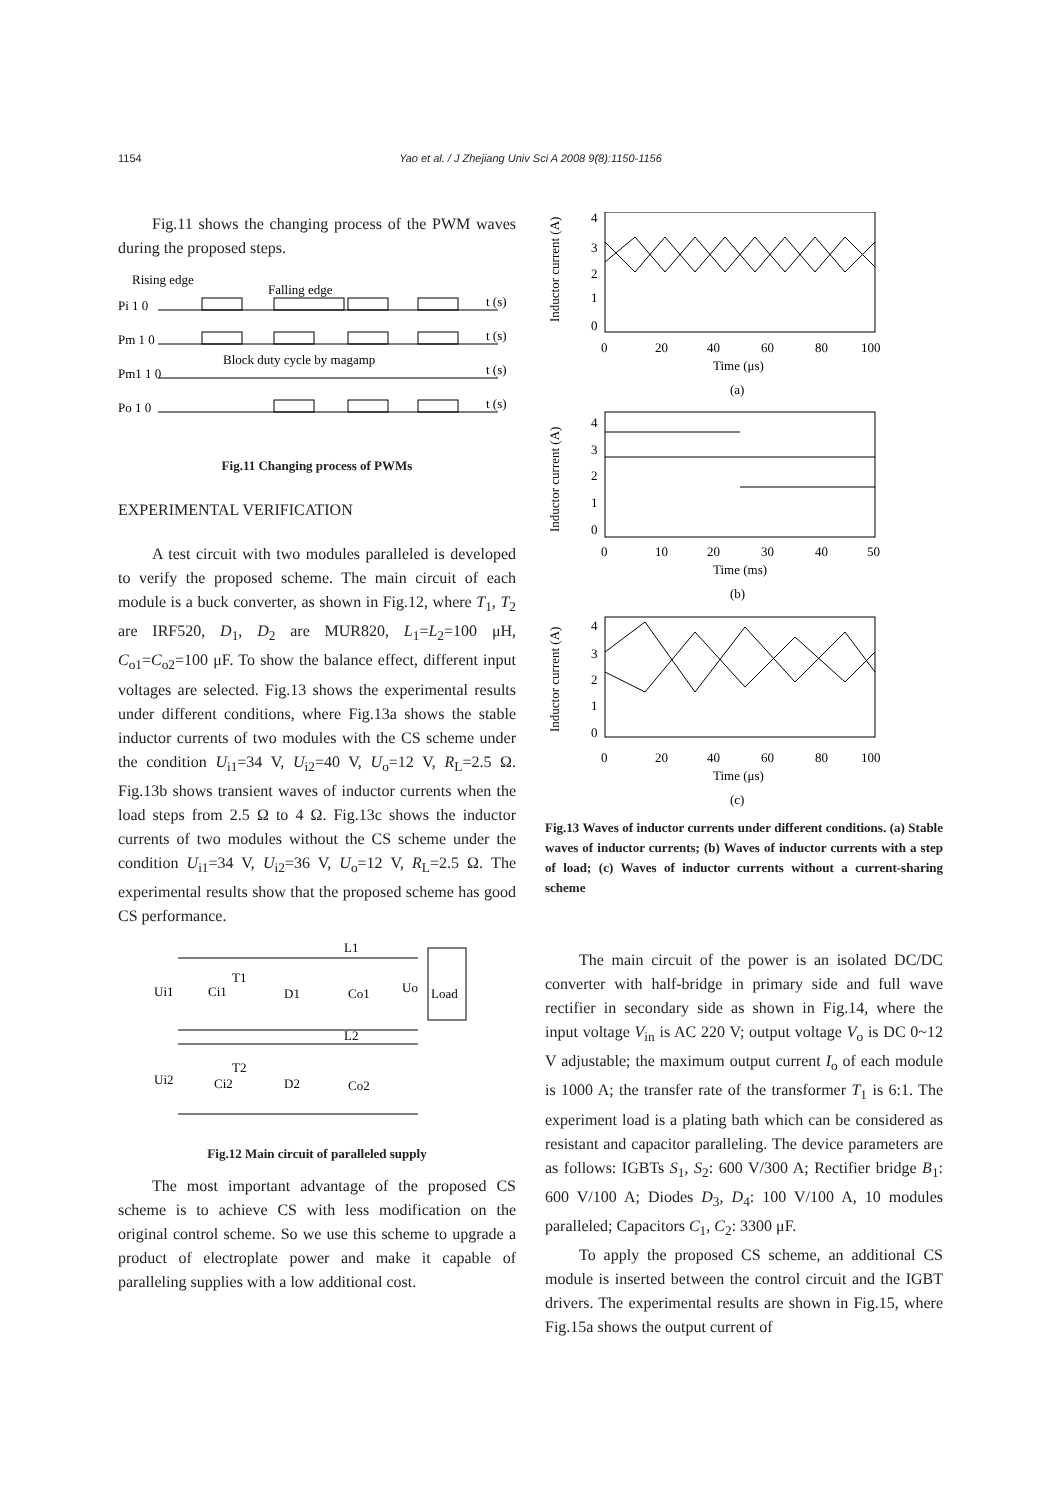1154 Yao et al. / J Zhejiang Univ Sci A 2008 9(8):1150-1156
Fig.11 shows the changing process of the PWM waves during the proposed steps.
Rising edge
Falling edge
Block duty cycle by magamp
Pi 1 0
t (s)
Pm 1 0
t (s)
Pm1 1 0
t (s)
Po 1 0
t (s)
Fig.11 Changing process of PWMs
EXPERIMENTAL VERIFICATION
A test circuit with two modules paralleled is developed to verify the proposed scheme. The main circuit of each module is a buck converter, as shown in Fig.12, where T<sub>1</sub>, T<sub>2</sub> are IRF520, D<sub>1</sub>, D<sub>2</sub> are MUR820, L<sub>1</sub>=L<sub>2</sub>=100 μH, C<sub>o1</sub>=C<sub>o2</sub>=100 μF. To show the balance effect, different input voltages are selected. Fig.13 shows the experimental results under different conditions, where Fig.13a shows the stable inductor currents of two modules with the CS scheme under the condition U<sub>i1</sub>=34 V, U<sub>i2</sub>=40 V, U<sub>o</sub>=12 V, R<sub>L</sub>=2.5 Ω. Fig.13b shows transient waves of inductor currents when the load steps from 2.5 Ω to 4 Ω. Fig.13c shows the inductor currents of two modules without the CS scheme under the condition U<sub>i1</sub>=34 V, U<sub>i2</sub>=36 V, U<sub>o</sub>=12 V, R<sub>L</sub>=2.5 Ω. The experimental results show that the proposed scheme has good CS performance.
Ui1
Ci1
T1
D1
Co1
L1
Uo
Load
Ui2
Ci2
T2
D2
Co2
L2
Fig.12 Main circuit of paralleled supply
The most important advantage of the proposed CS scheme is to achieve CS with less modification on the original control scheme. So we use this scheme to upgrade a product of electroplate power and make it capable of paralleling supplies with a low additional cost.
Inductor current (A)
Inductor current (A)
Inductor current (A)
4
3
2
1
0
0
20
40
60
80
100
Time (μs)
(a)
4
3
2
1
0
0
10
20
30
40
50
Time (ms)
(b)
4
3
2
1
0
0
20
40
60
80
100
Time (μs)
(c)
Fig.13 Waves of inductor currents under different conditions. (a) Stable waves of inductor currents; (b) Waves of inductor currents with a step of load; (c) Waves of inductor currents without a current-sharing scheme
The main circuit of the power is an isolated DC/DC converter with half-bridge in primary side and full wave rectifier in secondary side as shown in Fig.14, where the input voltage V<sub>in</sub> is AC 220 V; output voltage V<sub>o</sub> is DC 0~12 V adjustable; the maximum output current I<sub>o</sub> of each module is 1000 A; the transfer rate of the transformer T<sub>1</sub> is 6:1. The experiment load is a plating bath which can be considered as resistant and capacitor paralleling. The device parameters are as follows: IGBTs S<sub>1</sub>, S<sub>2</sub>: 600 V/300 A; Rectifier bridge B<sub>1</sub>: 600 V/100 A; Diodes D<sub>3</sub>, D<sub>4</sub>: 100 V/100 A, 10 modules paralleled; Capacitors C<sub>1</sub>, C<sub>2</sub>: 3300 μF.
To apply the proposed CS scheme, an additional CS module is inserted between the control circuit and the IGBT drivers. The experimental results are shown in Fig.15, where Fig.15a shows the output current of